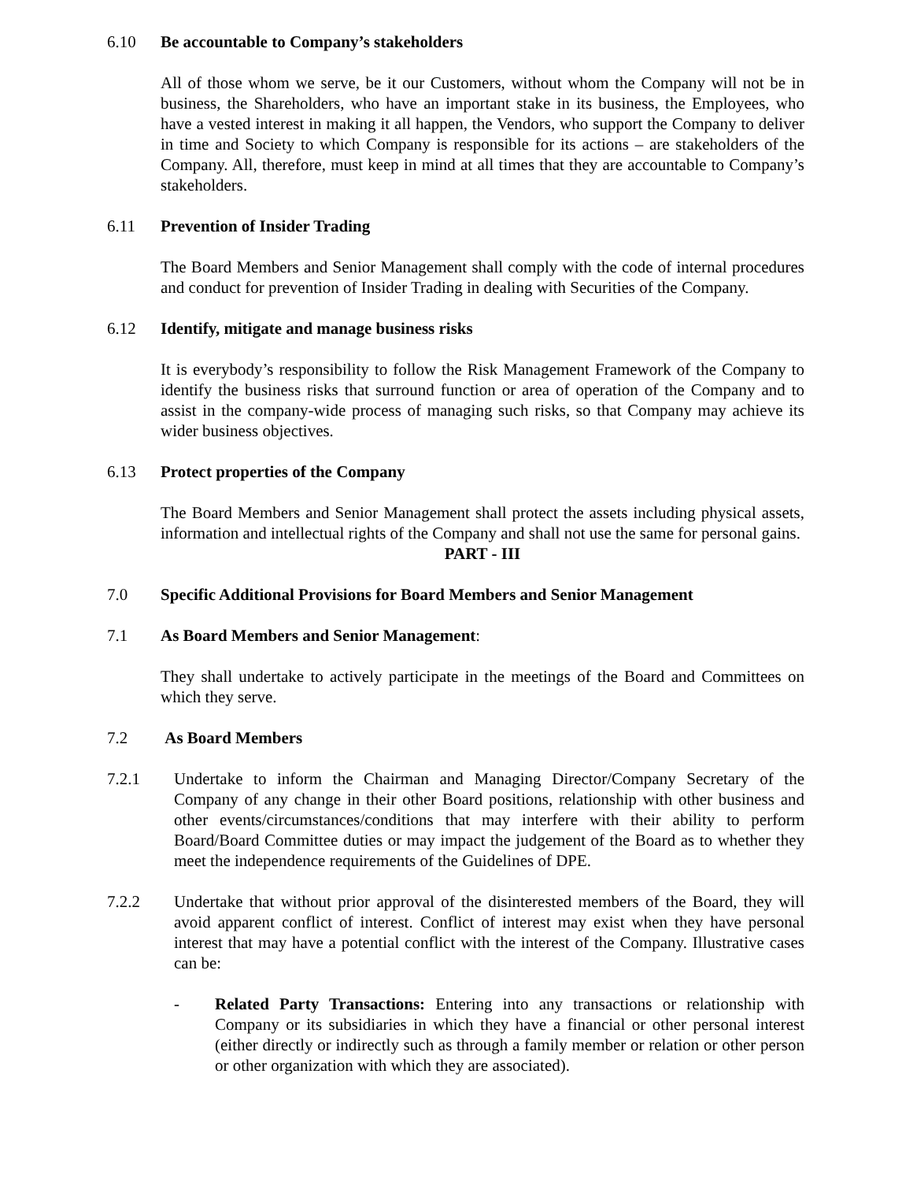6.10 Be accountable to Company’s stakeholders
All of those whom we serve, be it our Customers, without whom the Company will not be in business, the Shareholders, who have an important stake in its business, the Employees, who have a vested interest in making it all happen, the Vendors, who support the Company to deliver in time and Society to which Company is responsible for its actions – are stakeholders of the Company. All, therefore, must keep in mind at all times that they are accountable to Company’s stakeholders.
6.11 Prevention of Insider Trading
The Board Members and Senior Management shall comply with the code of internal procedures and conduct for prevention of Insider Trading in dealing with Securities of the Company.
6.12 Identify, mitigate and manage business risks
It is everybody’s responsibility to follow the Risk Management Framework of the Company to identify the business risks that surround function or area of operation of the Company and to assist in the company-wide process of managing such risks, so that Company may achieve its wider business objectives.
6.13 Protect properties of the Company
The Board Members and Senior Management shall protect the assets including physical assets, information and intellectual rights of the Company and shall not use the same for personal gains.
PART - III
7.0 Specific Additional Provisions for Board Members and Senior Management
7.1 As Board Members and Senior Management:
They shall undertake to actively participate in the meetings of the Board and Committees on which they serve.
7.2 As Board Members
7.2.1 Undertake to inform the Chairman and Managing Director/Company Secretary of the Company of any change in their other Board positions, relationship with other business and other events/circumstances/conditions that may interfere with their ability to perform Board/Board Committee duties or may impact the judgement of the Board as to whether they meet the independence requirements of the Guidelines of DPE.
7.2.2 Undertake that without prior approval of the disinterested members of the Board, they will avoid apparent conflict of interest. Conflict of interest may exist when they have personal interest that may have a potential conflict with the interest of the Company. Illustrative cases can be:
- Related Party Transactions: Entering into any transactions or relationship with Company or its subsidiaries in which they have a financial or other personal interest (either directly or indirectly such as through a family member or relation or other person or other organization with which they are associated).